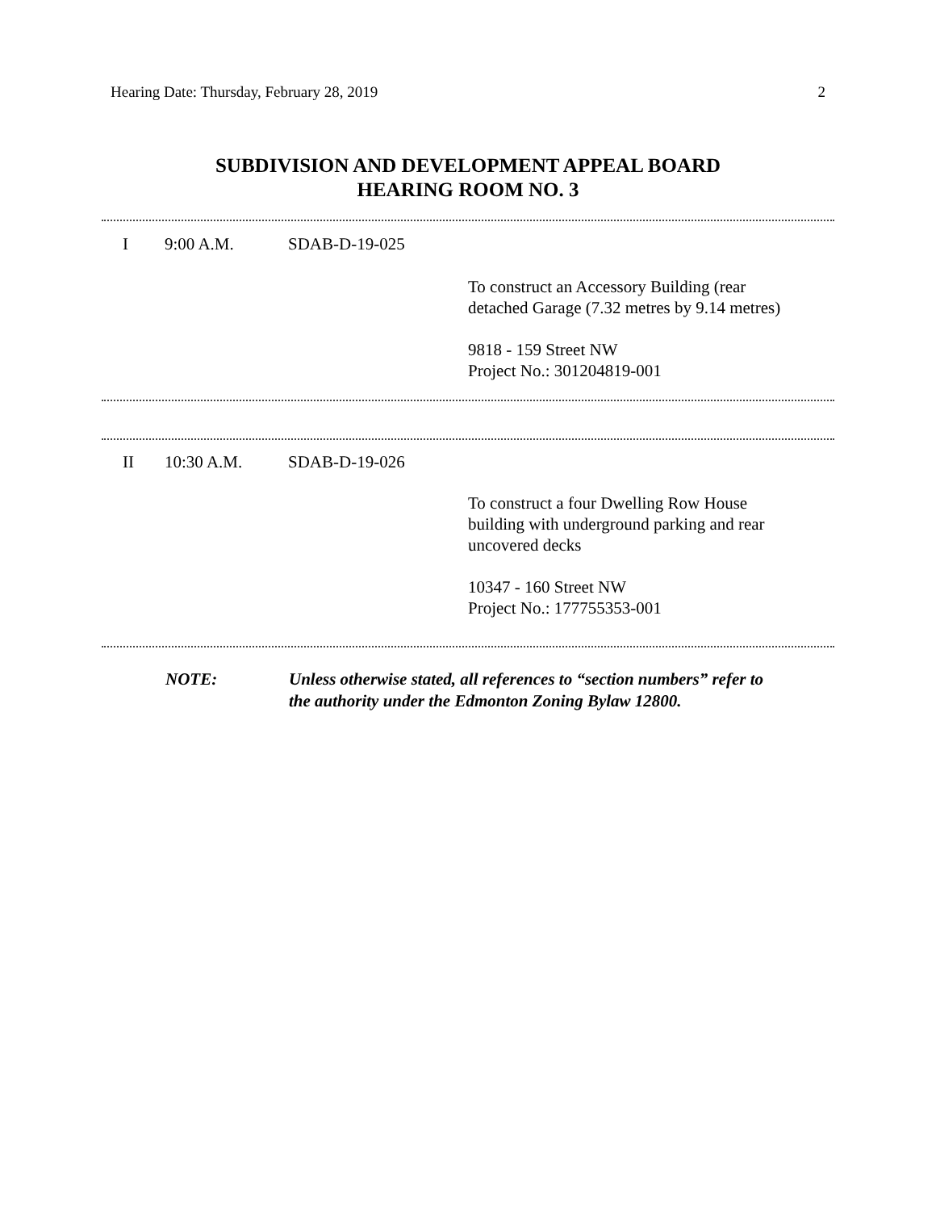Hearing Date: Thursday, February 28, 2019 2
SUBDIVISION AND DEVELOPMENT APPEAL BOARD
HEARING ROOM NO. 3
I 9:00 A.M. SDAB-D-19-025
To construct an Accessory Building (rear
detached Garage (7.32 metres by 9.14 metres)
9818 - 159 Street NW
Project No.: 301204819-001
II 10:30 A.M. SDAB-D-19-026
To construct a four Dwelling Row House
building with underground parking and rear
uncovered decks
10347 - 160 Street NW
Project No.: 177755353-001
NOTE: Unless otherwise stated, all references to “section numbers” refer to
the authority under the Edmonton Zoning Bylaw 12800.